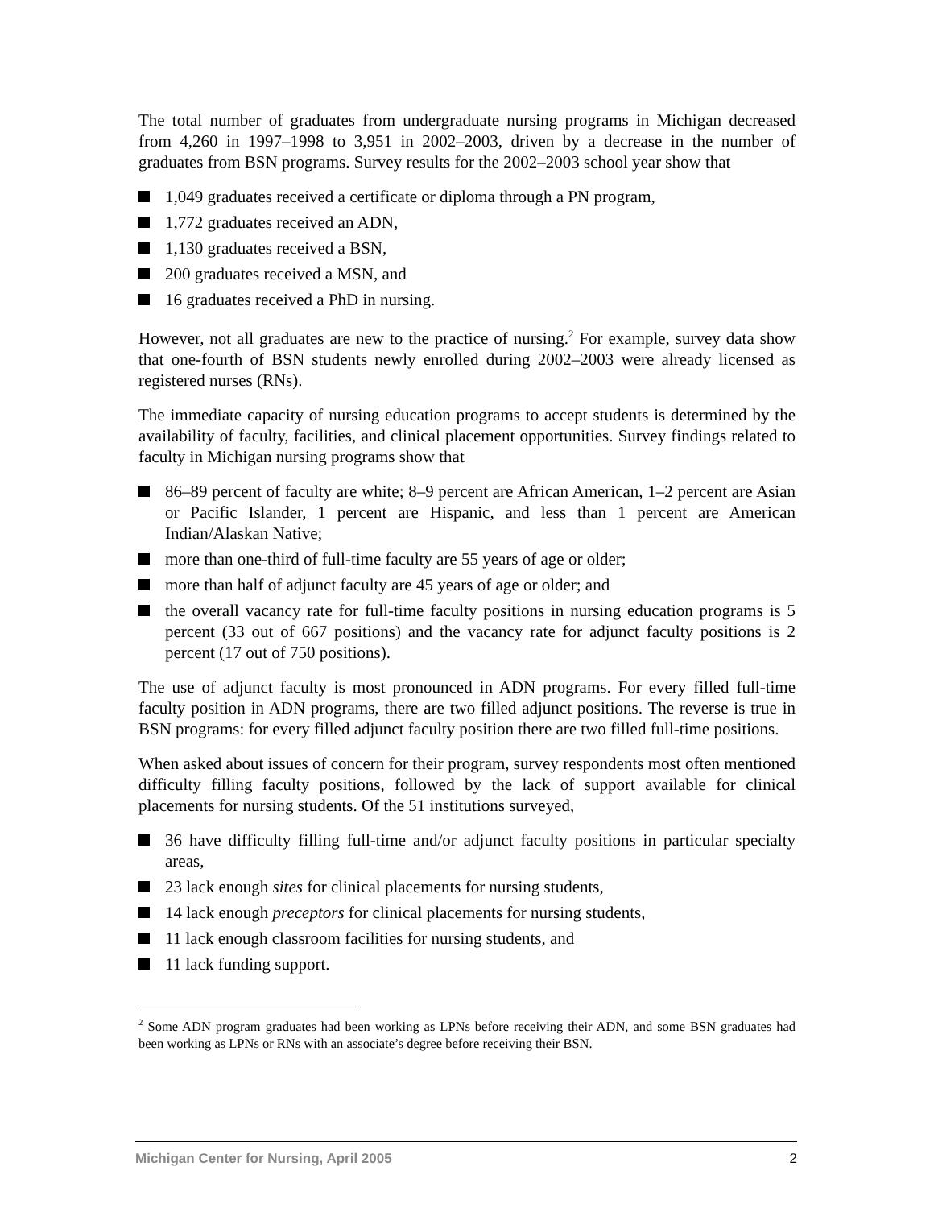The total number of graduates from undergraduate nursing programs in Michigan decreased from 4,260 in 1997–1998 to 3,951 in 2002–2003, driven by a decrease in the number of graduates from BSN programs. Survey results for the 2002–2003 school year show that
1,049 graduates received a certificate or diploma through a PN program,
1,772 graduates received an ADN,
1,130 graduates received a BSN,
200 graduates received a MSN, and
16 graduates received a PhD in nursing.
However, not all graduates are new to the practice of nursing.<sup>2</sup> For example, survey data show that one-fourth of BSN students newly enrolled during 2002–2003 were already licensed as registered nurses (RNs).
The immediate capacity of nursing education programs to accept students is determined by the availability of faculty, facilities, and clinical placement opportunities. Survey findings related to faculty in Michigan nursing programs show that
86–89 percent of faculty are white; 8–9 percent are African American, 1–2 percent are Asian or Pacific Islander, 1 percent are Hispanic, and less than 1 percent are American Indian/Alaskan Native;
more than one-third of full-time faculty are 55 years of age or older;
more than half of adjunct faculty are 45 years of age or older; and
the overall vacancy rate for full-time faculty positions in nursing education programs is 5 percent (33 out of 667 positions) and the vacancy rate for adjunct faculty positions is 2 percent (17 out of 750 positions).
The use of adjunct faculty is most pronounced in ADN programs. For every filled full-time faculty position in ADN programs, there are two filled adjunct positions. The reverse is true in BSN programs: for every filled adjunct faculty position there are two filled full-time positions.
When asked about issues of concern for their program, survey respondents most often mentioned difficulty filling faculty positions, followed by the lack of support available for clinical placements for nursing students. Of the 51 institutions surveyed,
36 have difficulty filling full-time and/or adjunct faculty positions in particular specialty areas,
23 lack enough sites for clinical placements for nursing students,
14 lack enough preceptors for clinical placements for nursing students,
11 lack enough classroom facilities for nursing students, and
11 lack funding support.
<sup>2</sup> Some ADN program graduates had been working as LPNs before receiving their ADN, and some BSN graduates had been working as LPNs or RNs with an associate’s degree before receiving their BSN.
Michigan Center for Nursing, April 2005 2